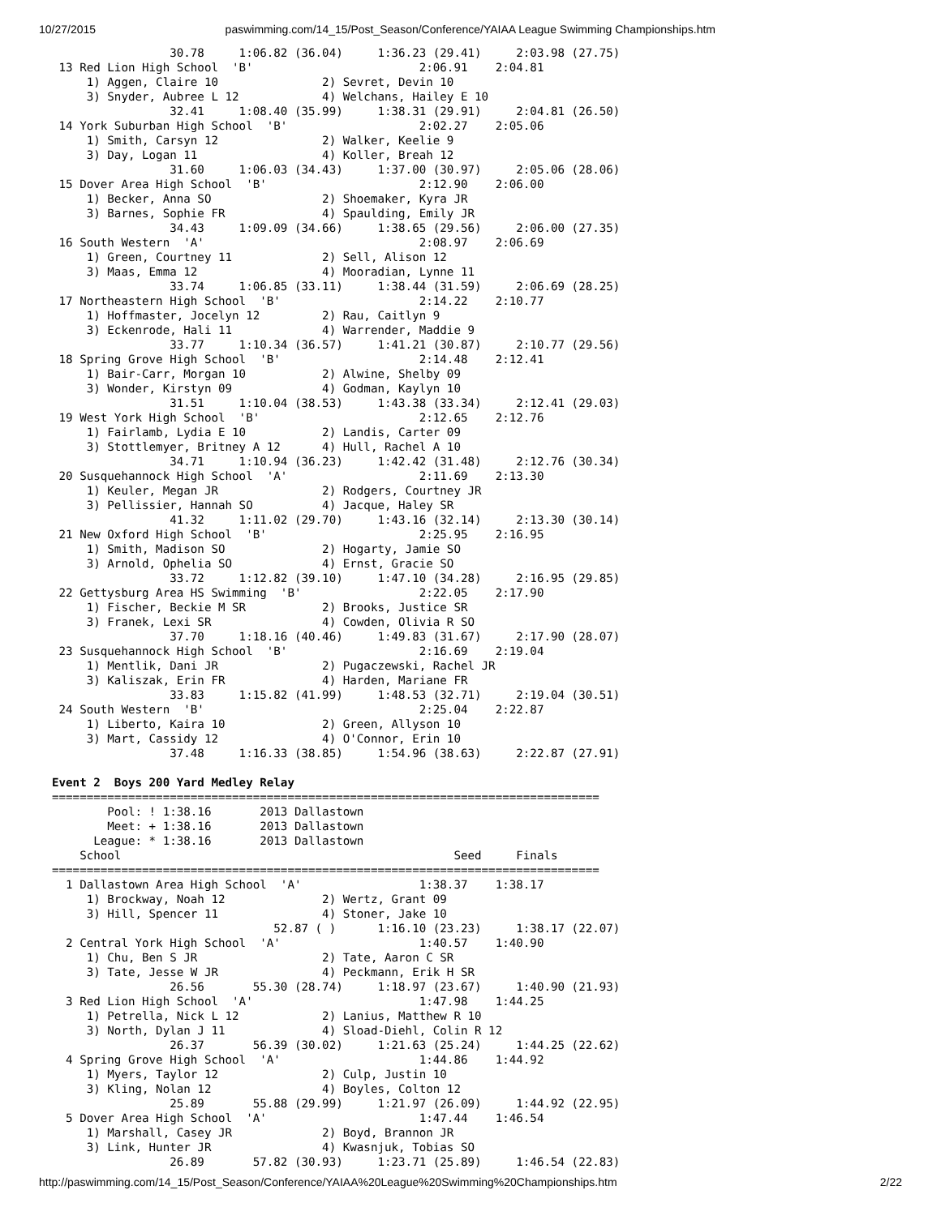10/27/2015 paswimming.com/14_15/Post_Season/Conference/YAIAA League Swimming Championships.htm
                 30.78     1:06.82 (36.04)     1:36.23 (29.41)     2:03.98 (27.75)
 13 Red Lion High School  'B'                        2:06.91    2:04.81
     1) Aggen, Claire 10               2) Sevret, Devin 10
     3) Snyder, Aubree L 12            4) Welchans, Hailey E 10
                 32.41     1:08.40 (35.99)     1:38.31 (29.91)     2:04.81 (26.50)
 14 York Suburban High School  'B'                   2:02.27    2:05.06
     1) Smith, Carsyn 12               2) Walker, Keelie 9
     3) Day, Logan 11                  4) Koller, Breah 12
                 31.60     1:06.03 (34.43)     1:37.00 (30.97)     2:05.06 (28.06)
 15 Dover Area High School  'B'                      2:12.90    2:06.00
     1) Becker, Anna SO                2) Shoemaker, Kyra JR
     3) Barnes, Sophie FR              4) Spaulding, Emily JR
                 34.43     1:09.09 (34.66)     1:38.65 (29.56)     2:06.00 (27.35)
 16 South Western  'A'                               2:08.97    2:06.69
     1) Green, Courtney 11             2) Sell, Alison 12
     3) Maas, Emma 12                  4) Mooradian, Lynne 11
                 33.74     1:06.85 (33.11)     1:38.44 (31.59)     2:06.69 (28.25)
 17 Northeastern High School  'B'                    2:14.22    2:10.77
     1) Hoffmaster, Jocelyn 12         2) Rau, Caitlyn 9
     3) Eckenrode, Hali 11             4) Warrender, Maddie 9
                 33.77     1:10.34 (36.57)     1:41.21 (30.87)     2:10.77 (29.56)
 18 Spring Grove High School  'B'                    2:14.48    2:12.41
     1) Bair-Carr, Morgan 10           2) Alwine, Shelby 09
     3) Wonder, Kirstyn 09             4) Godman, Kaylyn 10
                 31.51     1:10.04 (38.53)     1:43.38 (33.34)     2:12.41 (29.03)
 19 West York High School  'B'                       2:12.65    2:12.76
     1) Fairlamb, Lydia E 10           2) Landis, Carter 09
     3) Stottlemyer, Britney A 12      4) Hull, Rachel A 10
                 34.71     1:10.94 (36.23)     1:42.42 (31.48)     2:12.76 (30.34)
 20 Susquehannock High School  'A'                   2:11.69    2:13.30
     1) Keuler, Megan JR               2) Rodgers, Courtney JR
     3) Pellissier, Hannah SO          4) Jacque, Haley SR
                 41.32     1:11.02 (29.70)     1:43.16 (32.14)     2:13.30 (30.14)
 21 New Oxford High School  'B'                      2:25.95    2:16.95
     1) Smith, Madison SO              2) Hogarty, Jamie SO
     3) Arnold, Ophelia SO             4) Ernst, Gracie SO
                 33.72     1:12.82 (39.10)     1:47.10 (34.28)     2:16.95 (29.85)
 22 Gettysburg Area HS Swimming  'B'                 2:22.05    2:17.90
     1) Fischer, Beckie M SR           2) Brooks, Justice SR
     3) Franek, Lexi SR                4) Cowden, Olivia R SO
                 37.70     1:18.16 (40.46)     1:49.83 (31.67)     2:17.90 (28.07)
 23 Susquehannock High School  'B'                   2:16.69    2:19.04
     1) Mentlik, Dani JR               2) Pugaczewski, Rachel JR
     3) Kaliszak, Erin FR              4) Harden, Mariane FR
                 33.83     1:15.82 (41.99)     1:48.53 (32.71)     2:19.04 (30.51)
 24 South Western  'B'                               2:25.04    2:22.87
     1) Liberto, Kaira 10              2) Green, Allyson 10
     3) Mart, Cassidy 12               4) O'Connor, Erin 10
                 37.48     1:16.33 (38.85)     1:54.96 (38.63)     2:22.87 (27.91)

Event 2  Boys 200 Yard Medley Relay
===============================================================================
        Pool: ! 1:38.16       2013 Dallastown
        Meet: + 1:38.16       2013 Dallastown
      League: * 1:38.16       2013 Dallastown
    School                                                Seed     Finals
===============================================================================
  1 Dallastown Area High School  'A'                 1:38.37    1:38.17
     1) Brockway, Noah 12              2) Wertz, Grant 09
     3) Hill, Spencer 11               4) Stoner, Jake 10
                                52.87 ( )      1:16.10 (23.23)     1:38.17 (22.07)
  2 Central York High School  'A'                    1:40.57    1:40.90
     1) Chu, Ben S JR                  2) Tate, Aaron C SR
     3) Tate, Jesse W JR               4) Peckmann, Erik H SR
                 26.56       55.30 (28.74)     1:18.97 (23.67)     1:40.90 (21.93)
  3 Red Lion High School  'A'                        1:47.98    1:44.25
     1) Petrella, Nick L 12            2) Lanius, Matthew R 10
     3) North, Dylan J 11              4) Sload-Diehl, Colin R 12
                 26.37       56.39 (30.02)     1:21.63 (25.24)     1:44.25 (22.62)
  4 Spring Grove High School  'A'                    1:44.86    1:44.92
     1) Myers, Taylor 12               2) Culp, Justin 10
     3) Kling, Nolan 12                4) Boyles, Colton 12
                 25.89       55.88 (29.99)     1:21.97 (26.09)     1:44.92 (22.95)
  5 Dover Area High School  'A'                      1:47.44    1:46.54
     1) Marshall, Casey JR             2) Boyd, Brannon JR
     3) Link, Hunter JR                4) Kwasnjuk, Tobias SO
                 26.89       57.82 (30.93)     1:23.71 (25.89)     1:46.54 (22.83)
http://paswimming.com/14_15/Post_Season/Conference/YAIAA%20League%20Swimming%20Championships.htm 2/22